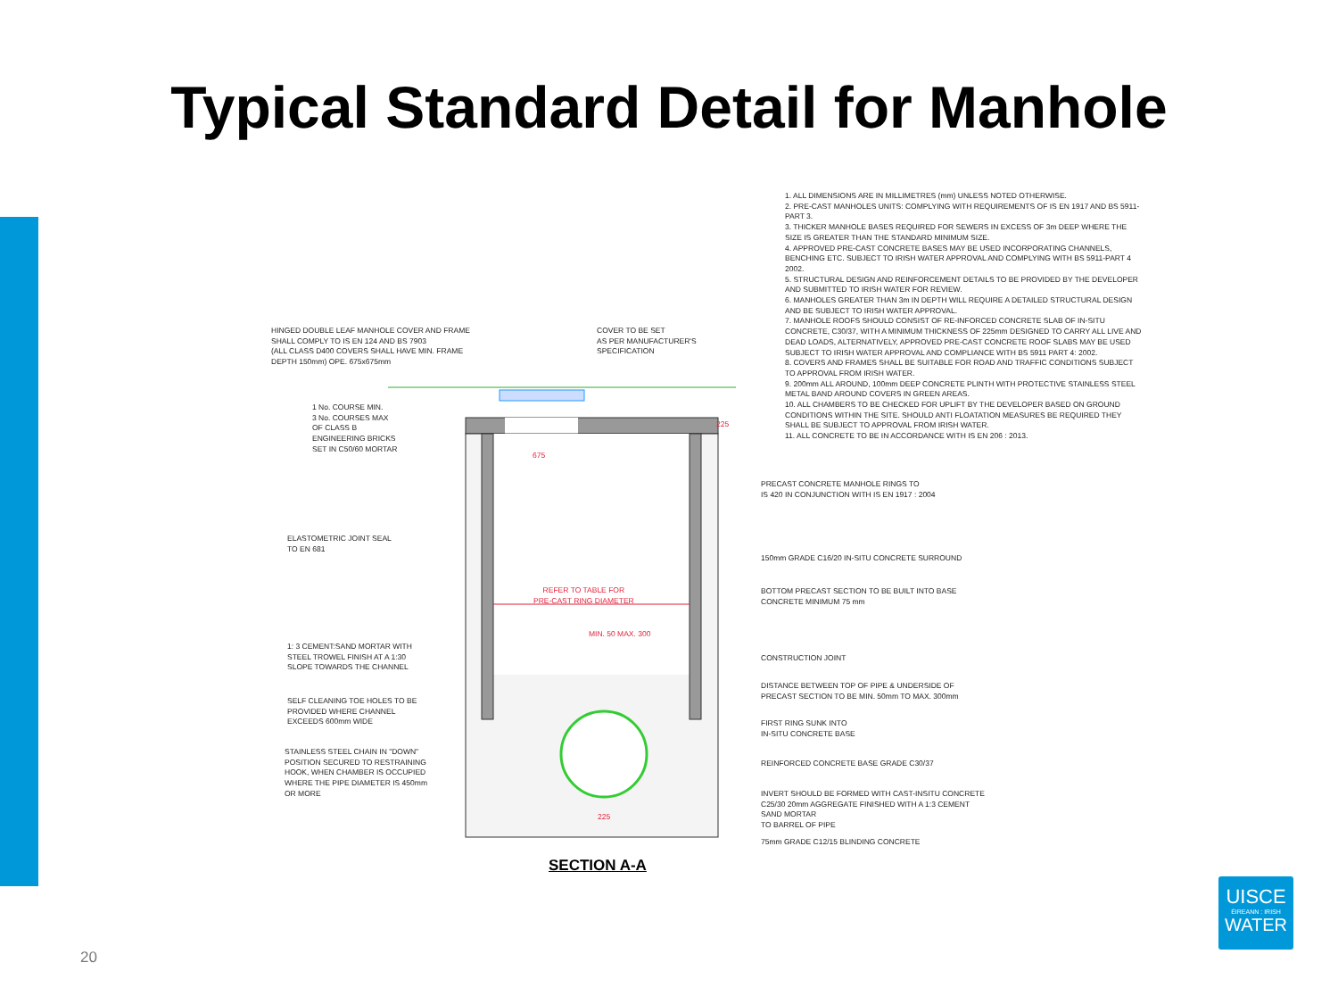Typical Standard Detail for Manhole
1. ALL DIMENSIONS ARE IN MILLIMETRES (mm) UNLESS NOTED OTHERWISE.
2. PRE-CAST MANHOLES UNITS: COMPLYING WITH REQUIREMENTS OF IS EN 1917 AND BS 5911-PART 3.
3. THICKER MANHOLE BASES REQUIRED FOR SEWERS IN EXCESS OF 3m DEEP WHERE THE SIZE IS GREATER THAN THE STANDARD MINIMUM SIZE.
4. APPROVED PRE-CAST CONCRETE BASES MAY BE USED INCORPORATING CHANNELS, BENCHING ETC. SUBJECT TO IRISH WATER APPROVAL AND COMPLYING WITH BS 5911-PART 4 2002.
5. STRUCTURAL DESIGN AND REINFORCEMENT DETAILS TO BE PROVIDED BY THE DEVELOPER AND SUBMITTED TO IRISH WATER FOR REVIEW.
6. MANHOLES GREATER THAN 3m IN DEPTH WILL REQUIRE A DETAILED STRUCTURAL DESIGN AND BE SUBJECT TO IRISH WATER APPROVAL.
7. MANHOLE ROOFS SHOULD CONSIST OF RE-INFORCED CONCRETE SLAB OF IN-SITU CONCRETE, C30/37, WITH A MINIMUM THICKNESS OF 225mm DESIGNED TO CARRY ALL LIVE AND DEAD LOADS, ALTERNATIVELY, APPROVED PRE-CAST CONCRETE ROOF SLABS MAY BE USED SUBJECT TO IRISH WATER APPROVAL AND COMPLIANCE WITH BS 5911 PART 4: 2002.
8. COVERS AND FRAMES SHALL BE SUITABLE FOR ROAD AND TRAFFIC CONDITIONS SUBJECT TO APPROVAL FROM IRISH WATER.
9. 200mm ALL AROUND, 100mm DEEP CONCRETE PLINTH WITH PROTECTIVE STAINLESS STEEL METAL BAND AROUND COVERS IN GREEN AREAS.
10. ALL CHAMBERS TO BE CHECKED FOR UPLIFT BY THE DEVELOPER BASED ON GROUND CONDITIONS WITHIN THE SITE. SHOULD ANTI FLOATATION MEASURES BE REQUIRED THEY SHALL BE SUBJECT TO APPROVAL FROM IRISH WATER.
11. ALL CONCRETE TO BE IN ACCORDANCE WITH IS EN 206 : 2013.
HINGED DOUBLE LEAF MANHOLE COVER AND FRAME
SHALL COMPLY TO IS EN 124 AND BS 7903
(ALL CLASS D400 COVERS SHALL HAVE MIN. FRAME
DEPTH 150mm) OPE. 675x675mm
COVER TO BE SET
AS PER MANUFACTURER'S
SPECIFICATION
1 No. COURSE MIN.
3 No. COURSES MAX
OF CLASS B
ENGINEERING BRICKS
SET IN C50/60 MORTAR
675
ELASTOMETRIC JOINT SEAL
TO EN 681
REFER TO TABLE FOR
PRE-CAST RING DIAMETER
1: 3 CEMENT:SAND MORTAR WITH
STEEL TROWEL FINISH AT A 1:30
SLOPE TOWARDS THE CHANNEL
MIN. 50 MAX. 300
SELF CLEANING TOE HOLES TO BE
PROVIDED WHERE CHANNEL
EXCEEDS 600mm WIDE
STAINLESS STEEL CHAIN IN "DOWN"
POSITION SECURED TO RESTRAINING
HOOK, WHEN CHAMBER IS OCCUPIED
WHERE THE PIPE DIAMETER IS 450mm
OR MORE
225
225
PRECAST CONCRETE MANHOLE RINGS TO
IS 420 IN CONJUNCTION WITH IS EN 1917 : 2004
150mm GRADE C16/20 IN-SITU CONCRETE SURROUND
BOTTOM PRECAST SECTION TO BE BUILT INTO BASE
CONCRETE MINIMUM 75 mm
CONSTRUCTION JOINT
DISTANCE BETWEEN TOP OF PIPE & UNDERSIDE OF
PRECAST SECTION TO BE MIN. 50mm TO MAX. 300mm
FIRST RING SUNK INTO
IN-SITU CONCRETE BASE
REINFORCED CONCRETE BASE GRADE C30/37
INVERT SHOULD BE FORMED WITH CAST-INSITU CONCRETE
C25/30 20mm AGGREGATE FINISHED WITH A 1:3 CEMENT
SAND MORTAR
TO BARREL OF PIPE
75mm GRADE C12/15 BLINDING CONCRETE
SECTION A-A
20
UISCE
ÉIREANN : IRISH
WATER